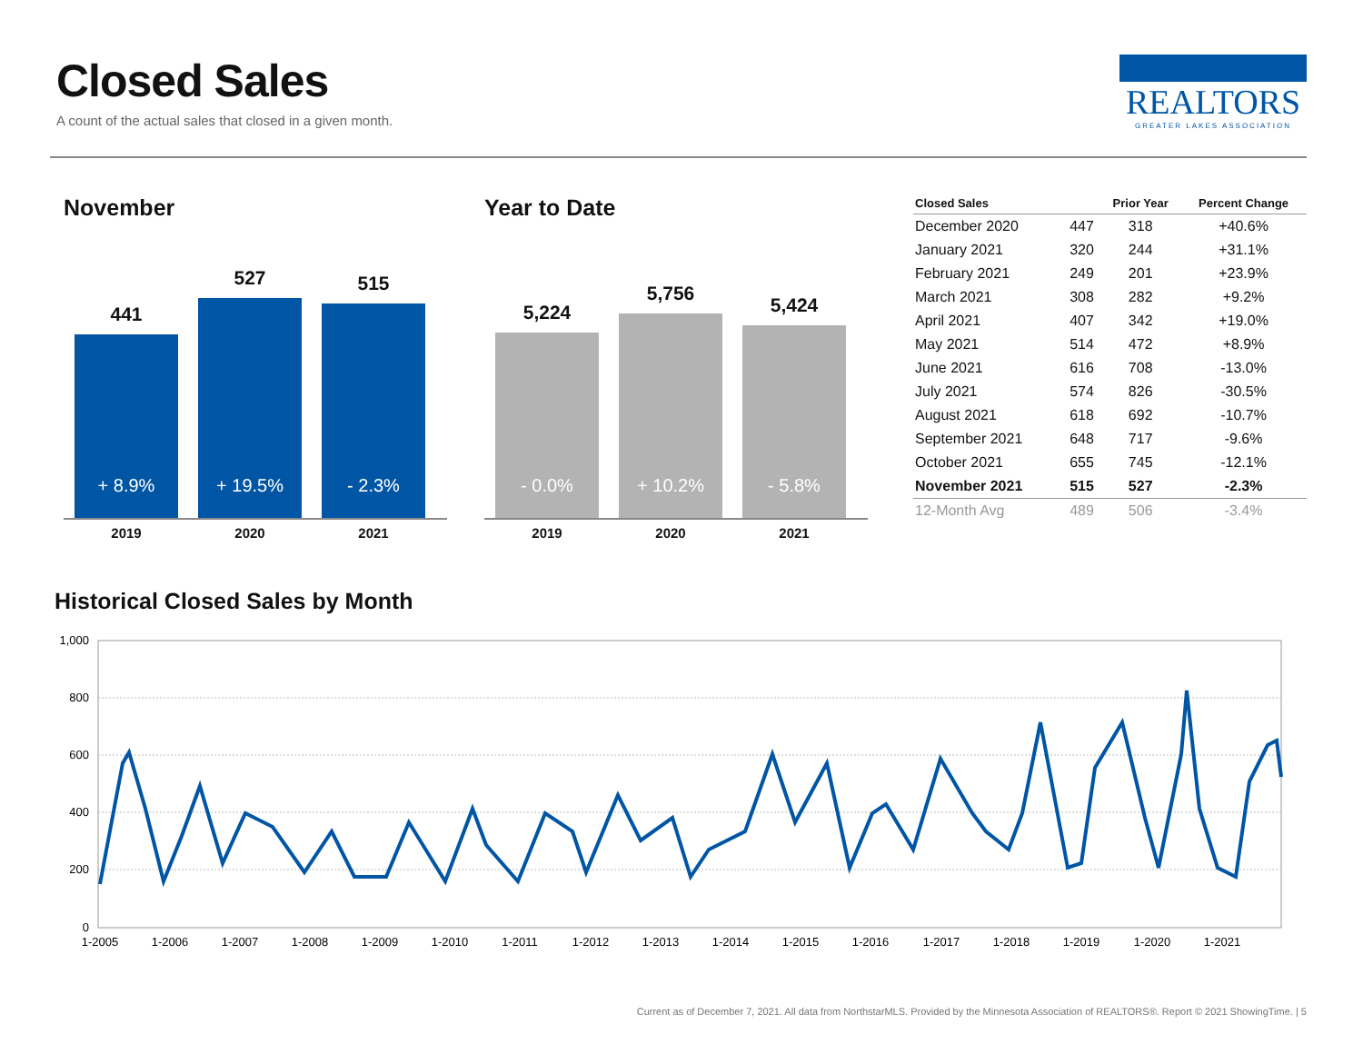Closed Sales
A count of the actual sales that closed in a given month.
REALTORS
GREATER LAKES ASSOCIATION
November
441
+ 8.9%
527
+ 19.5%
515
- 2.3%
2019 2020 2021
Year to Date
5,224
- 0.0%
5,756
+ 10.2%
5,424
- 5.8%
2019 2020 2021
| Closed Sales | | Prior Year | Percent Change |
| --- | --- | --- | --- |
| December 2020 | 447 | 318 | +40.6% |
| January 2021 | 320 | 244 | +31.1% |
| February 2021 | 249 | 201 | +23.9% |
| March 2021 | 308 | 282 | +9.2% |
| April 2021 | 407 | 342 | +19.0% |
| May 2021 | 514 | 472 | +8.9% |
| June 2021 | 616 | 708 | -13.0% |
| July 2021 | 574 | 826 | -30.5% |
| August 2021 | 618 | 692 | -10.7% |
| September 2021 | 648 | 717 | -9.6% |
| October 2021 | 655 | 745 | -12.1% |
| November 2021 | 515 | 527 | -2.3% |
| 12-Month Avg | 489 | 506 | -3.4% |
Historical Closed Sales by Month
1,000
800
600
400
200
0
1-2005
1-2006
1-2007
1-2008
1-2009
1-2010
1-2011
1-2012
1-2013
1-2014
1-2015
1-2016
1-2017
1-2018
1-2019
1-2020
1-2021
Current as of December 7, 2021. All data from NorthstarMLS. Provided by the Minnesota Association of REALTORS®. Report © 2021 ShowingTime. | 5